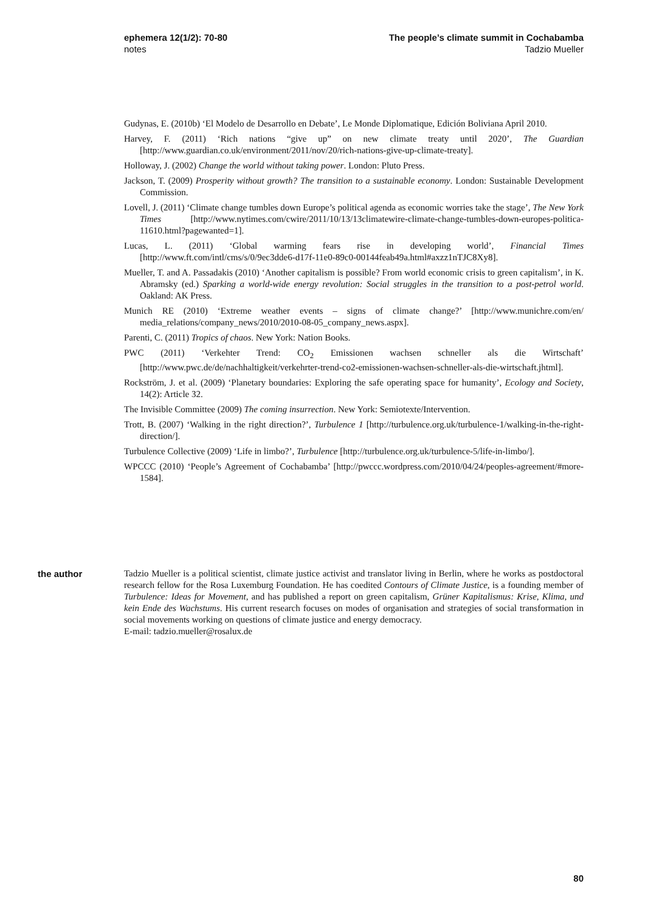ephemera 12(1/2): 70-80
notes
The people’s climate summit in Cochabamba
Tadzio Mueller
Gudynas, E. (2010b) ‘El Modelo de Desarrollo en Debate’, Le Monde Diplomatique, Edición Boliviana April 2010.
Harvey, F. (2011) ‘Rich nations “give up” on new climate treaty until 2020’, The Guardian [http://www.guardian.co.uk/environment/2011/nov/20/rich-nations-give-up-climate-treaty].
Holloway, J. (2002) Change the world without taking power. London: Pluto Press.
Jackson, T. (2009) Prosperity without growth? The transition to a sustainable economy. London: Sustainable Development Commission.
Lovell, J. (2011) ‘Climate change tumbles down Europe’s political agenda as economic worries take the stage’, The New York Times [http://www.nytimes.com/cwire/2011/10/13/13climatewire-climate-change-tumbles-down-europes-politica-11610.html?pagewanted=1].
Lucas, L. (2011) ‘Global warming fears rise in developing world’, Financial Times [http://www.ft.com/intl/cms/s/0/9ec3dde6-d17f-11e0-89c0-00144feab49a.html#axzz1nTJC8Xy8].
Mueller, T. and A. Passadakis (2010) ‘Another capitalism is possible? From world economic crisis to green capitalism’, in K. Abramsky (ed.) Sparking a world-wide energy revolution: Social struggles in the transition to a post-petrol world. Oakland: AK Press.
Munich RE (2010) ‘Extreme weather events – signs of climate change?’ [http://www.munichre.com/en/ media_relations/company_news/2010/2010-08-05_company_news.aspx].
Parenti, C. (2011) Tropics of chaos. New York: Nation Books.
PWC (2011) ‘Verkehter Trend: CO<sub>2</sub> Emissionen wachsen schneller als die Wirtschaft’ [http://www.pwc.de/de/nachhaltigkeit/verkehrter-trend-co2-emissionen-wachsen-schneller-als-die-wirtschaft.jhtml].
Rockström, J. et al. (2009) ‘Planetary boundaries: Exploring the safe operating space for humanity’, Ecology and Society, 14(2): Article 32.
The Invisible Committee (2009) The coming insurrection. New York: Semiotexte/Intervention.
Trott, B. (2007) ‘Walking in the right direction?’, Turbulence 1 [http://turbulence.org.uk/turbulence-1/walking-in-the-right-direction/].
Turbulence Collective (2009) ‘Life in limbo?’, Turbulence [http://turbulence.org.uk/turbulence-5/life-in-limbo/].
WPCCC (2010) ‘People’s Agreement of Cochabamba’ [http://pwccc.wordpress.com/2010/04/24/peoples-agreement/#more-1584].
the author Tadzio Mueller is a political scientist, climate justice activist and translator living in Berlin, where he works as postdoctoral research fellow for the Rosa Luxemburg Foundation. He has coedited Contours of Climate Justice, is a founding member of Turbulence: Ideas for Movement, and has published a report on green capitalism, Grüner Kapitalismus: Krise, Klima, und kein Ende des Wachstums. His current research focuses on modes of organisation and strategies of social transformation in social movements working on questions of climate justice and energy democracy.
E-mail: tadzio.mueller@rosalux.de
80